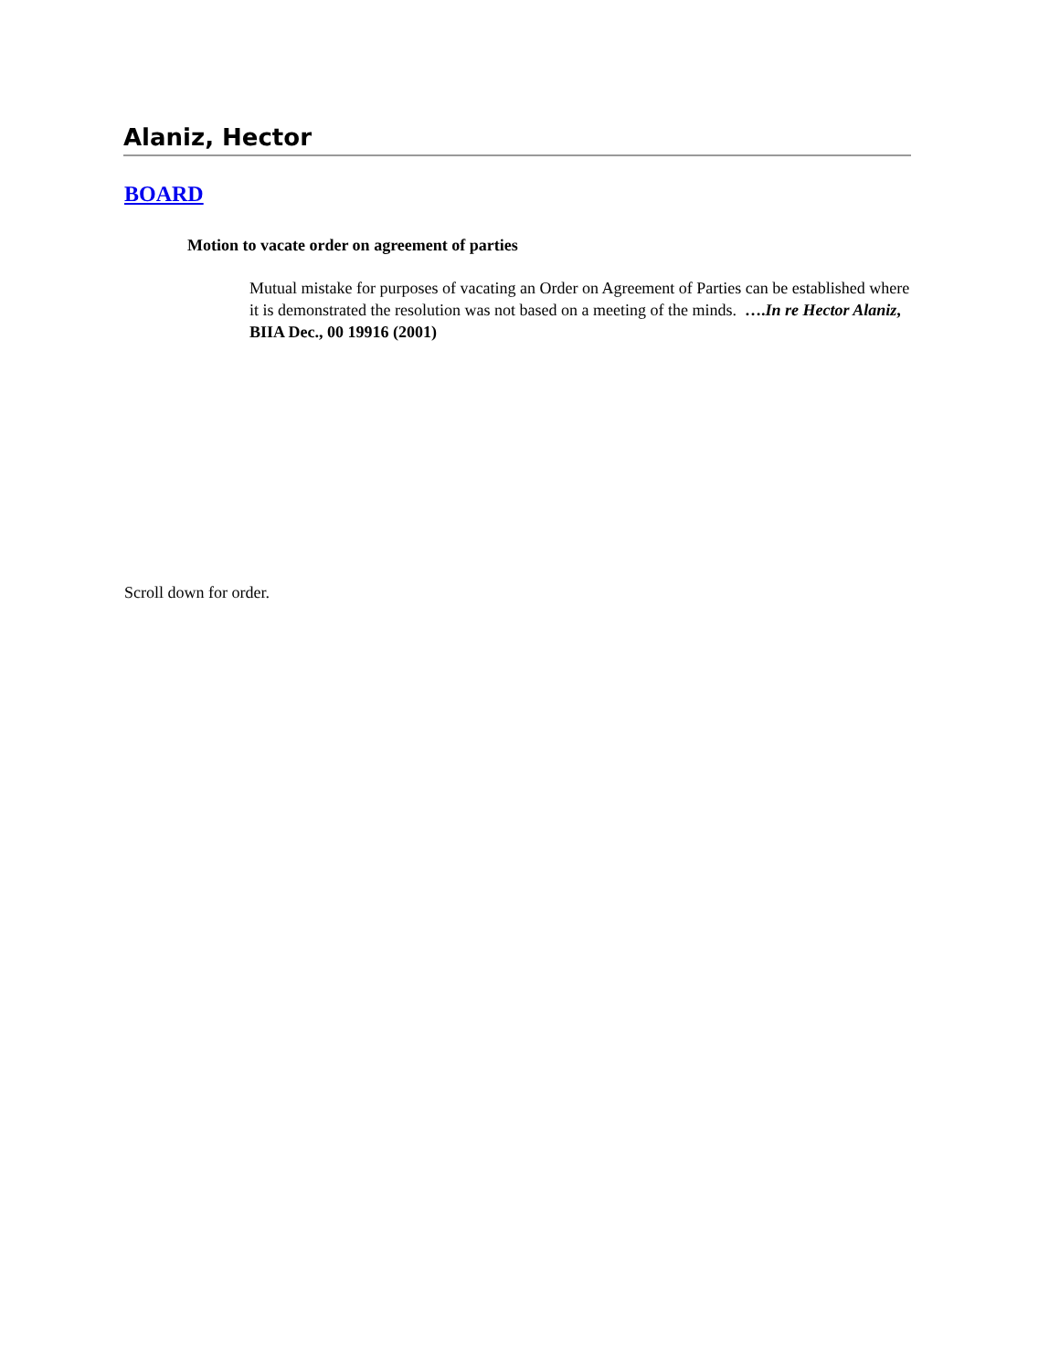Alaniz, Hector
BOARD
Motion to vacate order on agreement of parties
Mutual mistake for purposes of vacating an Order on Agreement of Parties can be established where it is demonstrated the resolution was not based on a meeting of the minds. ….In re Hector Alaniz, BIIA Dec., 00 19916 (2001)
Scroll down for order.